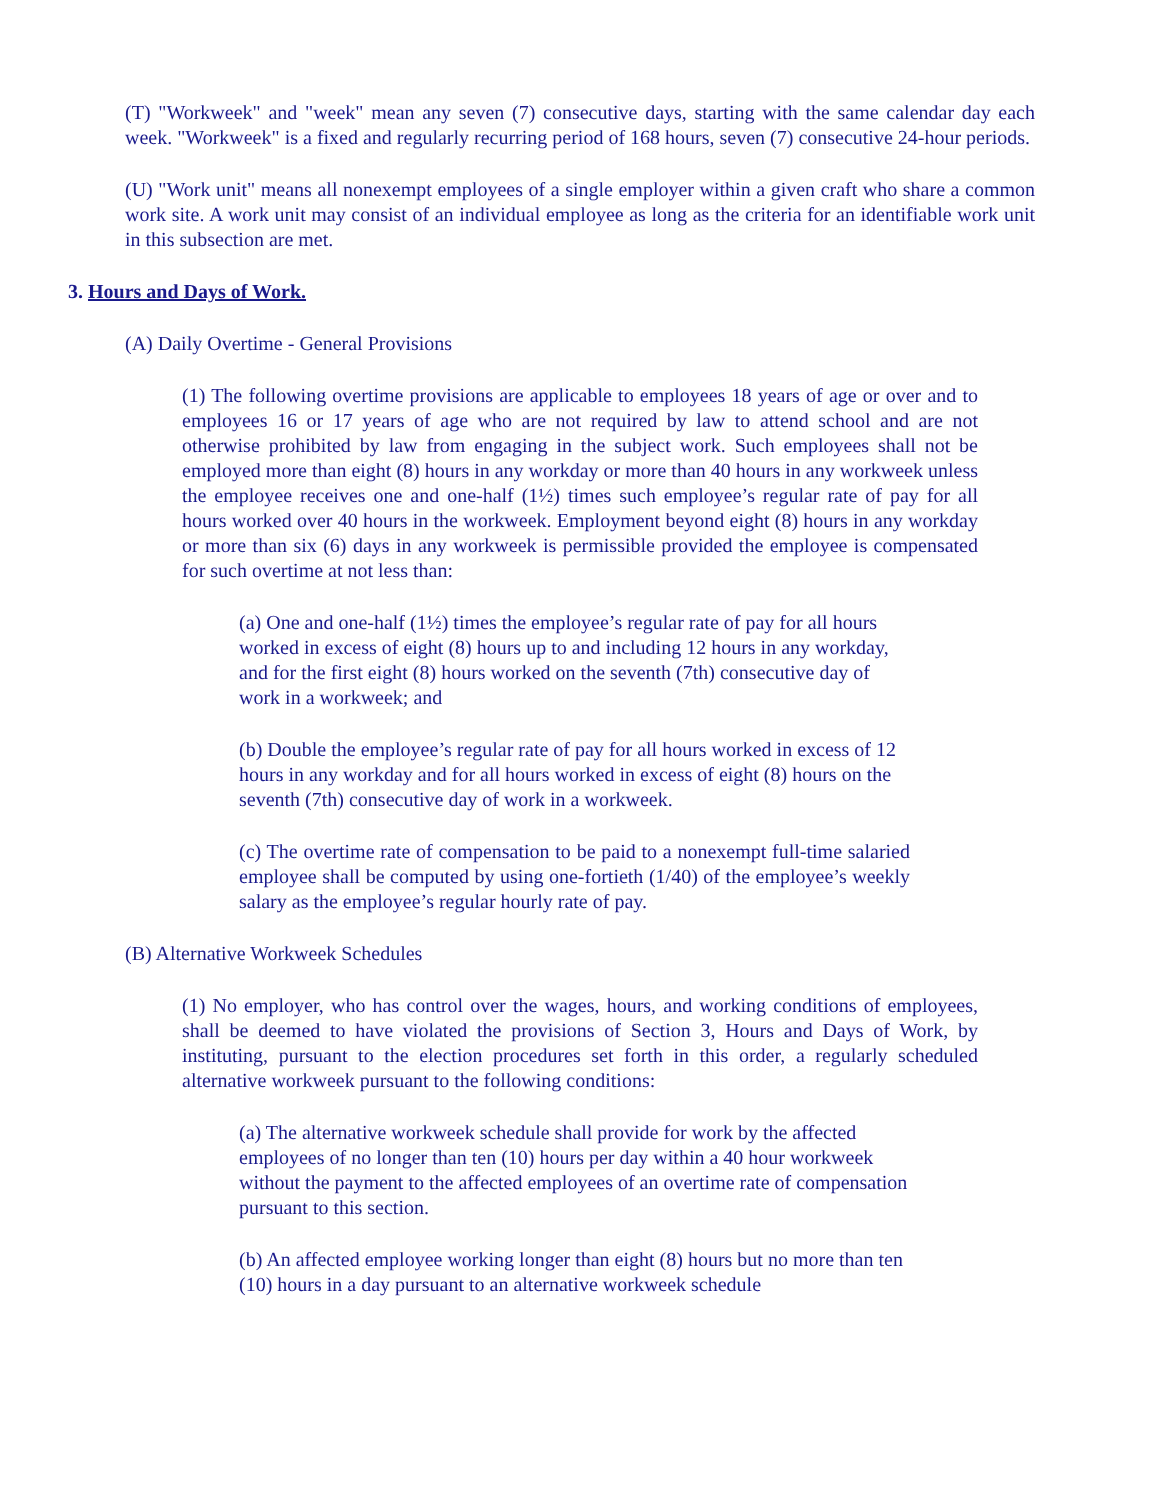(T) "Workweek" and "week" mean any seven (7) consecutive days, starting with the same calendar day each week. "Workweek" is a fixed and regularly recurring period of 168 hours, seven (7) consecutive 24-hour periods.
(U) "Work unit" means all nonexempt employees of a single employer within a given craft who share a common work site. A work unit may consist of an individual employee as long as the criteria for an identifiable work unit in this subsection are met.
3. Hours and Days of Work.
(A) Daily Overtime - General Provisions
(1) The following overtime provisions are applicable to employees 18 years of age or over and to employees 16 or 17 years of age who are not required by law to attend school and are not otherwise prohibited by law from engaging in the subject work. Such employees shall not be employed more than eight (8) hours in any workday or more than 40 hours in any workweek unless the employee receives one and one-half (1½) times such employee’s regular rate of pay for all hours worked over 40 hours in the workweek. Employment beyond eight (8) hours in any workday or more than six (6) days in any workweek is permissible provided the employee is compensated for such overtime at not less than:
(a) One and one-half (1½) times the employee’s regular rate of pay for all hours worked in excess of eight (8) hours up to and including 12 hours in any workday, and for the first eight (8) hours worked on the seventh (7th) consecutive day of work in a workweek; and
(b) Double the employee’s regular rate of pay for all hours worked in excess of 12 hours in any workday and for all hours worked in excess of eight (8) hours on the seventh (7th) consecutive day of work in a workweek.
(c) The overtime rate of compensation to be paid to a nonexempt full-time salaried employee shall be computed by using one-fortieth (1/40) of the employee’s weekly salary as the employee’s regular hourly rate of pay.
(B) Alternative Workweek Schedules
(1) No employer, who has control over the wages, hours, and working conditions of employees, shall be deemed to have violated the provisions of Section 3, Hours and Days of Work, by instituting, pursuant to the election procedures set forth in this order, a regularly scheduled alternative workweek pursuant to the following conditions:
(a) The alternative workweek schedule shall provide for work by the affected employees of no longer than ten (10) hours per day within a 40 hour workweek without the payment to the affected employees of an overtime rate of compensation pursuant to this section.
(b) An affected employee working longer than eight (8) hours but no more than ten (10) hours in a day pursuant to an alternative workweek schedule